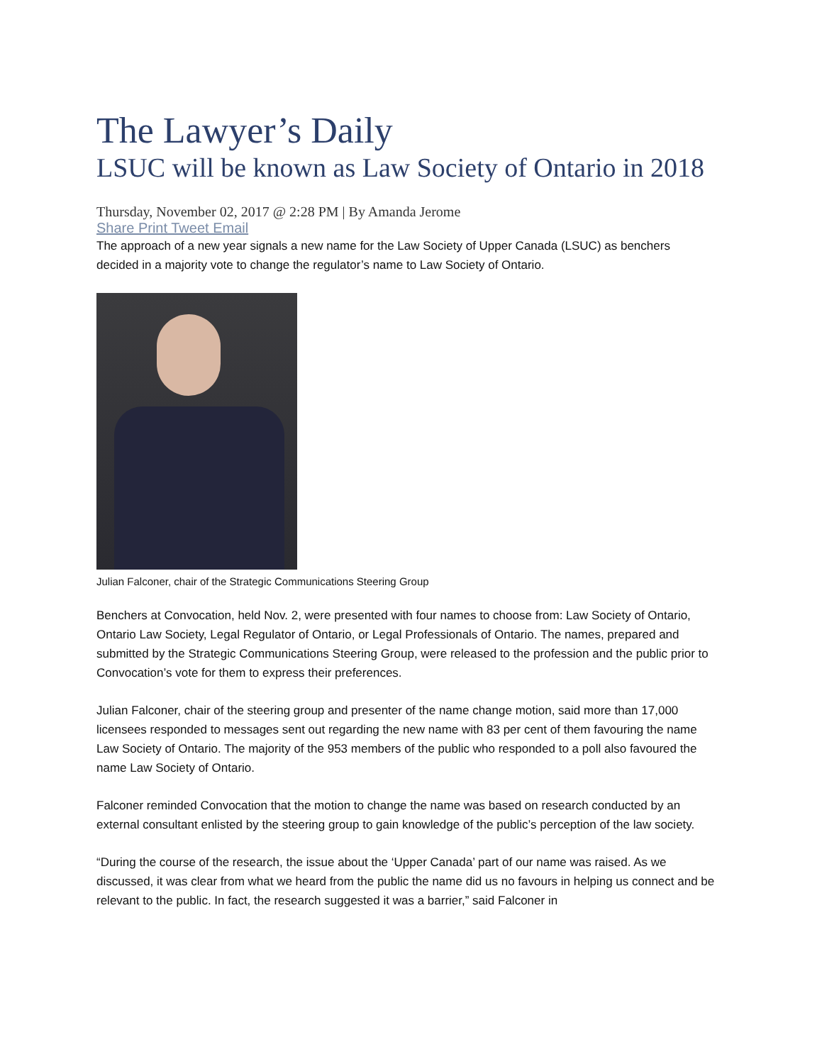The Lawyer’s Daily
LSUC will be known as Law Society of Ontario in 2018
Thursday, November 02, 2017 @ 2:28 PM | By Amanda Jerome
Share Print Tweet Email
The approach of a new year signals a new name for the Law Society of Upper Canada (LSUC) as benchers decided in a majority vote to change the regulator’s name to Law Society of Ontario.
Julian Falconer, chair of the Strategic Communications Steering Group
Benchers at Convocation, held Nov. 2, were presented with four names to choose from: Law Society of Ontario, Ontario Law Society, Legal Regulator of Ontario, or Legal Professionals of Ontario. The names, prepared and submitted by the Strategic Communications Steering Group, were released to the profession and the public prior to Convocation’s vote for them to express their preferences.
Julian Falconer, chair of the steering group and presenter of the name change motion, said more than 17,000 licensees responded to messages sent out regarding the new name with 83 per cent of them favouring the name Law Society of Ontario. The majority of the 953 members of the public who responded to a poll also favoured the name Law Society of Ontario.
Falconer reminded Convocation that the motion to change the name was based on research conducted by an external consultant enlisted by the steering group to gain knowledge of the public’s perception of the law society.
“During the course of the research, the issue about the ‘Upper Canada’ part of our name was raised. As we discussed, it was clear from what we heard from the public the name did us no favours in helping us connect and be relevant to the public. In fact, the research suggested it was a barrier,” said Falconer in